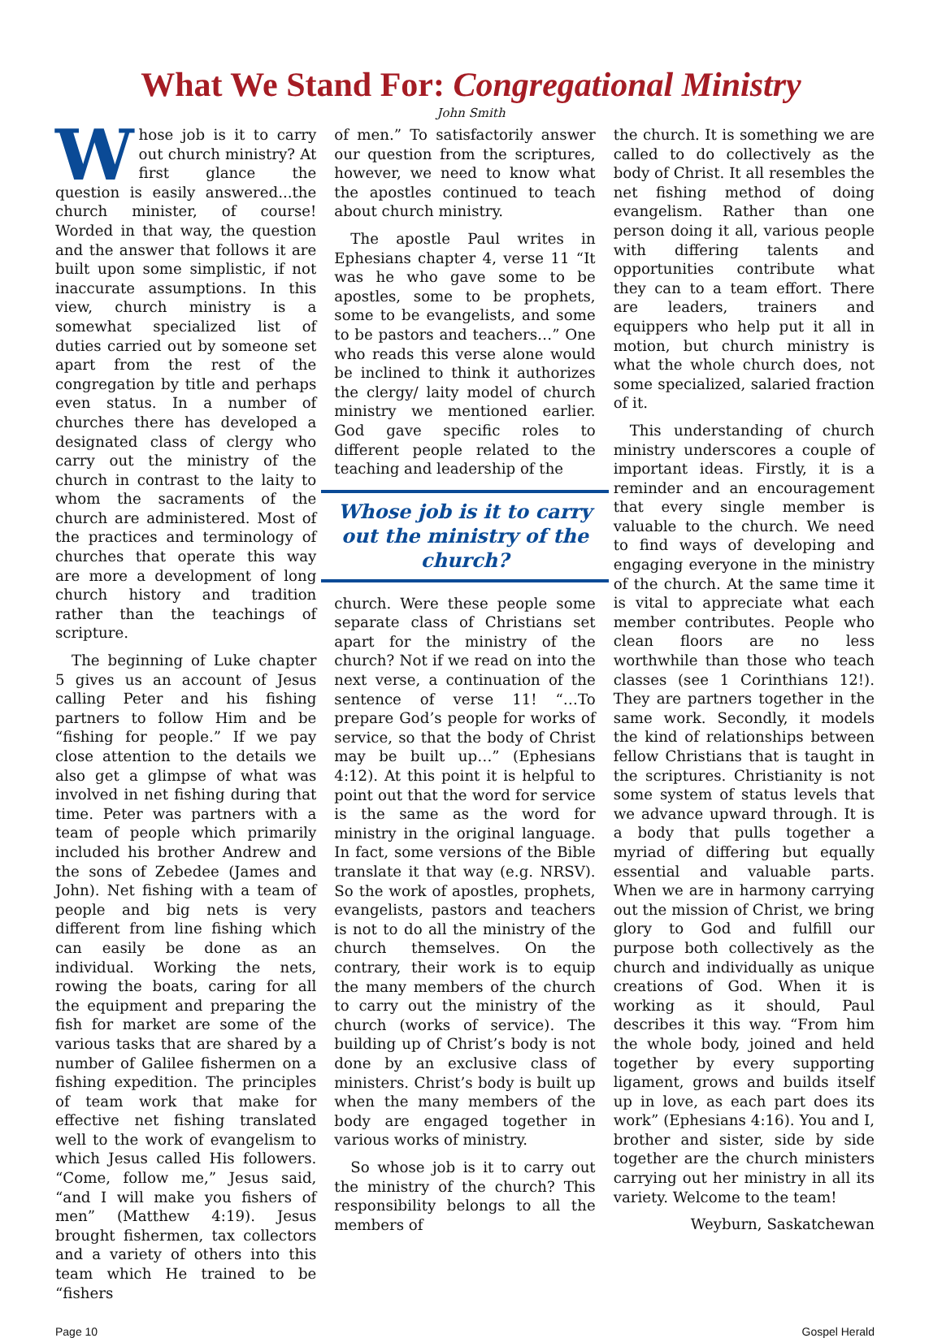What We Stand For: Congregational Ministry
John Smith
Whose job is it to carry out church ministry? At first glance the question is easily answered...the church minister, of course! Worded in that way, the question and the answer that follows it are built upon some simplistic, if not inaccurate assumptions. In this view, church ministry is a somewhat specialized list of duties carried out by someone set apart from the rest of the congregation by title and perhaps even status. In a number of churches there has developed a designated class of clergy who carry out the ministry of the church in contrast to the laity to whom the sacraments of the church are administered. Most of the practices and terminology of churches that operate this way are more a development of long church history and tradition rather than the teachings of scripture.
The beginning of Luke chapter 5 gives us an account of Jesus calling Peter and his fishing partners to follow Him and be “fishing for people.” If we pay close attention to the details we also get a glimpse of what was involved in net fishing during that time. Peter was partners with a team of people which primarily included his brother Andrew and the sons of Zebedee (James and John). Net fishing with a team of people and big nets is very different from line fishing which can easily be done as an individual. Working the nets, rowing the boats, caring for all the equipment and preparing the fish for market are some of the various tasks that are shared by a number of Galilee fishermen on a fishing expedition. The principles of team work that make for effective net fishing translated well to the work of evangelism to which Jesus called His followers. “Come, follow me,” Jesus said, “and I will make you fishers of men” (Matthew 4:19). Jesus brought fishermen, tax collectors and a variety of others into this team which He trained to be “fishers
of men.” To satisfactorily answer our question from the scriptures, however, we need to know what the apostles continued to teach about church ministry.
The apostle Paul writes in Ephesians chapter 4, verse 11 “It was he who gave some to be apostles, some to be prophets, some to be evangelists, and some to be pastors and teachers…” One who reads this verse alone would be inclined to think it authorizes the clergy/ laity model of church ministry we mentioned earlier. God gave specific roles to different people related to the teaching and leadership of the
Whose job is it to carry out the ministry of the church?
church. Were these people some separate class of Christians set apart for the ministry of the church? Not if we read on into the next verse, a continuation of the sentence of verse 11! “…To prepare God’s people for works of service, so that the body of Christ may be built up…” (Ephesians 4:12). At this point it is helpful to point out that the word for service is the same as the word for ministry in the original language. In fact, some versions of the Bible translate it that way (e.g. NRSV). So the work of apostles, prophets, evangelists, pastors and teachers is not to do all the ministry of the church themselves. On the contrary, their work is to equip the many members of the church to carry out the ministry of the church (works of service). The building up of Christ’s body is not done by an exclusive class of ministers. Christ’s body is built up when the many members of the body are engaged together in various works of ministry.
So whose job is it to carry out the ministry of the church? This responsibility belongs to all the members of
the church. It is something we are called to do collectively as the body of Christ. It all resembles the net fishing method of doing evangelism. Rather than one person doing it all, various people with differing talents and opportunities contribute what they can to a team effort. There are leaders, trainers and equippers who help put it all in motion, but church ministry is what the whole church does, not some specialized, salaried fraction of it.
This understanding of church ministry underscores a couple of important ideas. Firstly, it is a reminder and an encouragement that every single member is valuable to the church. We need to find ways of developing and engaging everyone in the ministry of the church. At the same time it is vital to appreciate what each member contributes. People who clean floors are no less worthwhile than those who teach classes (see 1 Corinthians 12!). They are partners together in the same work. Secondly, it models the kind of relationships between fellow Christians that is taught in the scriptures. Christianity is not some system of status levels that we advance upward through. It is a body that pulls together a myriad of differing but equally essential and valuable parts. When we are in harmony carrying out the mission of Christ, we bring glory to God and fulfill our purpose both collectively as the church and individually as unique creations of God. When it is working as it should, Paul describes it this way. “From him the whole body, joined and held together by every supporting ligament, grows and builds itself up in love, as each part does its work” (Ephesians 4:16). You and I, brother and sister, side by side together are the church ministers carrying out her ministry in all its variety. Welcome to the team!
Weyburn, Saskatchewan
Page 10 Gospel Herald